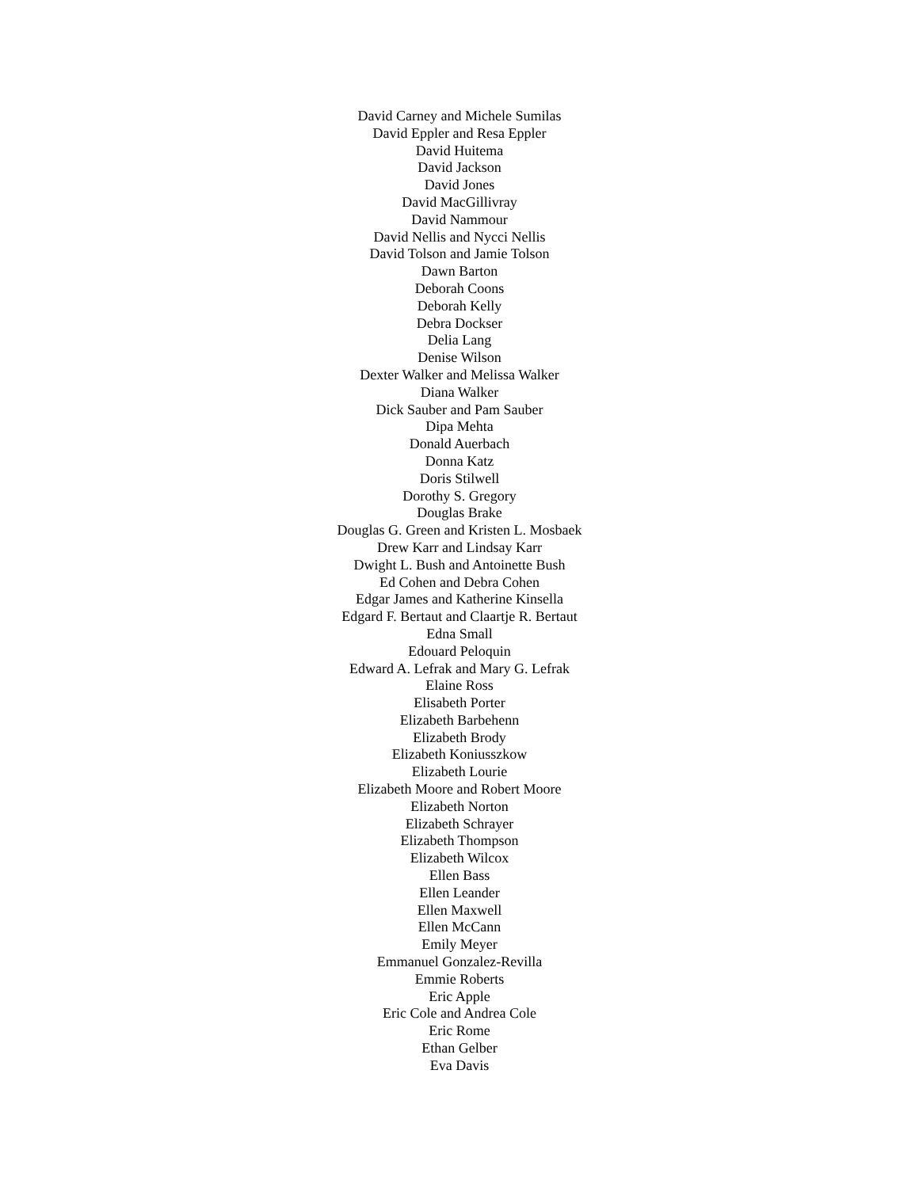David Carney and Michele Sumilas
David Eppler and Resa Eppler
David Huitema
David Jackson
David Jones
David MacGillivray
David Nammour
David Nellis and Nycci Nellis
David Tolson and Jamie Tolson
Dawn Barton
Deborah Coons
Deborah Kelly
Debra Dockser
Delia Lang
Denise Wilson
Dexter Walker and Melissa Walker
Diana Walker
Dick Sauber and Pam Sauber
Dipa Mehta
Donald Auerbach
Donna Katz
Doris Stilwell
Dorothy S. Gregory
Douglas Brake
Douglas G. Green and Kristen L. Mosbaek
Drew Karr and Lindsay Karr
Dwight L. Bush and Antoinette Bush
Ed Cohen and Debra Cohen
Edgar James and Katherine Kinsella
Edgard F. Bertaut and Claartje R. Bertaut
Edna Small
Edouard Peloquin
Edward A. Lefrak and Mary G. Lefrak
Elaine Ross
Elisabeth Porter
Elizabeth Barbehenn
Elizabeth Brody
Elizabeth Koniusszkow
Elizabeth Lourie
Elizabeth Moore and Robert Moore
Elizabeth Norton
Elizabeth Schrayer
Elizabeth Thompson
Elizabeth Wilcox
Ellen Bass
Ellen Leander
Ellen Maxwell
Ellen McCann
Emily Meyer
Emmanuel Gonzalez-Revilla
Emmie Roberts
Eric Apple
Eric Cole and Andrea Cole
Eric Rome
Ethan Gelber
Eva Davis